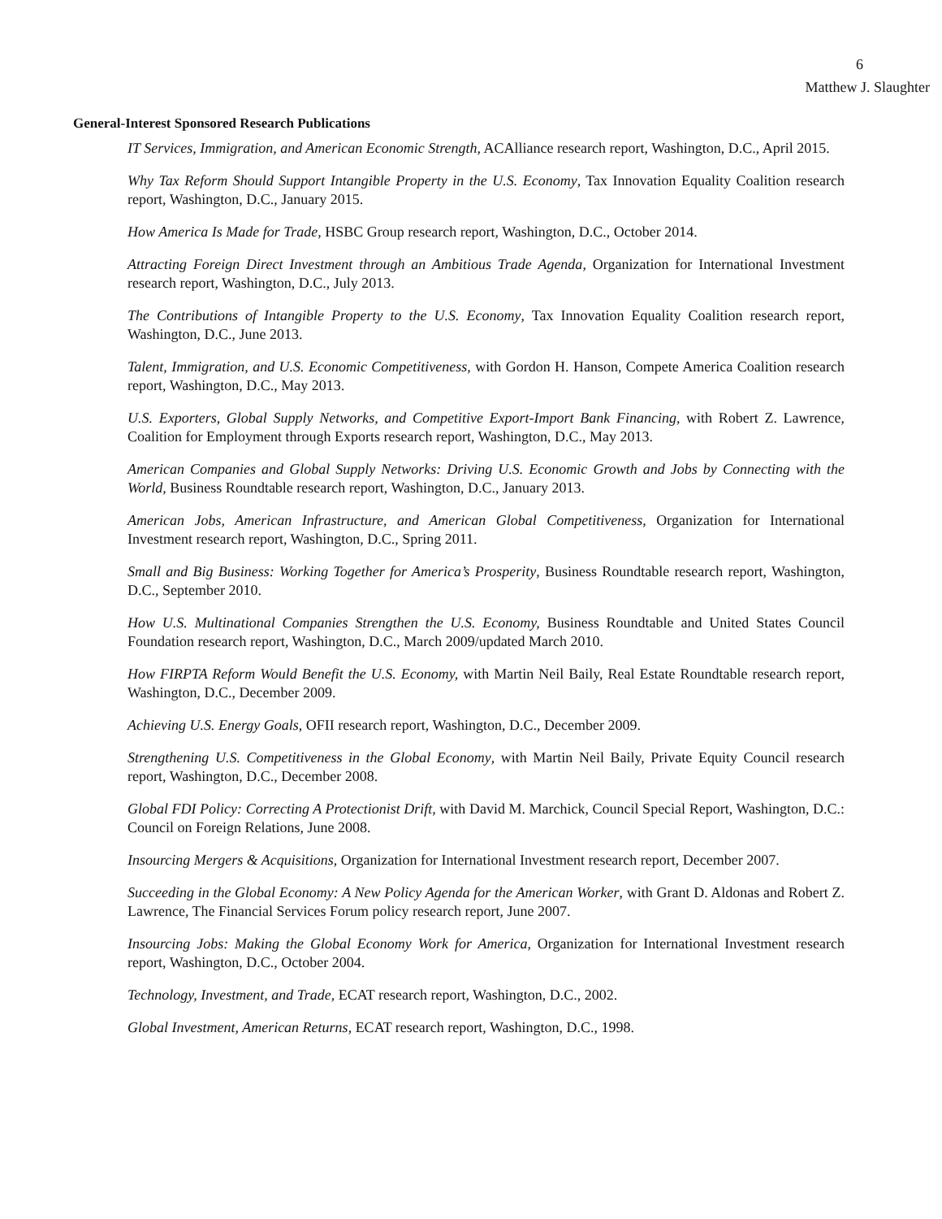6
Matthew J. Slaughter
General-Interest Sponsored Research Publications
IT Services, Immigration, and American Economic Strength, ACAlliance research report, Washington, D.C., April 2015.
Why Tax Reform Should Support Intangible Property in the U.S. Economy, Tax Innovation Equality Coalition research report, Washington, D.C., January 2015.
How America Is Made for Trade, HSBC Group research report, Washington, D.C., October 2014.
Attracting Foreign Direct Investment through an Ambitious Trade Agenda, Organization for International Investment research report, Washington, D.C., July 2013.
The Contributions of Intangible Property to the U.S. Economy, Tax Innovation Equality Coalition research report, Washington, D.C., June 2013.
Talent, Immigration, and U.S. Economic Competitiveness, with Gordon H. Hanson, Compete America Coalition research report, Washington, D.C., May 2013.
U.S. Exporters, Global Supply Networks, and Competitive Export-Import Bank Financing, with Robert Z. Lawrence, Coalition for Employment through Exports research report, Washington, D.C., May 2013.
American Companies and Global Supply Networks: Driving U.S. Economic Growth and Jobs by Connecting with the World, Business Roundtable research report, Washington, D.C., January 2013.
American Jobs, American Infrastructure, and American Global Competitiveness, Organization for International Investment research report, Washington, D.C., Spring 2011.
Small and Big Business: Working Together for America’s Prosperity, Business Roundtable research report, Washington, D.C., September 2010.
How U.S. Multinational Companies Strengthen the U.S. Economy, Business Roundtable and United States Council Foundation research report, Washington, D.C., March 2009/updated March 2010.
How FIRPTA Reform Would Benefit the U.S. Economy, with Martin Neil Baily, Real Estate Roundtable research report, Washington, D.C., December 2009.
Achieving U.S. Energy Goals, OFII research report, Washington, D.C., December 2009.
Strengthening U.S. Competitiveness in the Global Economy, with Martin Neil Baily, Private Equity Council research report, Washington, D.C., December 2008.
Global FDI Policy: Correcting A Protectionist Drift, with David M. Marchick, Council Special Report, Washington, D.C.: Council on Foreign Relations, June 2008.
Insourcing Mergers & Acquisitions, Organization for International Investment research report, December 2007.
Succeeding in the Global Economy: A New Policy Agenda for the American Worker, with Grant D. Aldonas and Robert Z. Lawrence, The Financial Services Forum policy research report, June 2007.
Insourcing Jobs: Making the Global Economy Work for America, Organization for International Investment research report, Washington, D.C., October 2004.
Technology, Investment, and Trade, ECAT research report, Washington, D.C., 2002.
Global Investment, American Returns, ECAT research report, Washington, D.C., 1998.